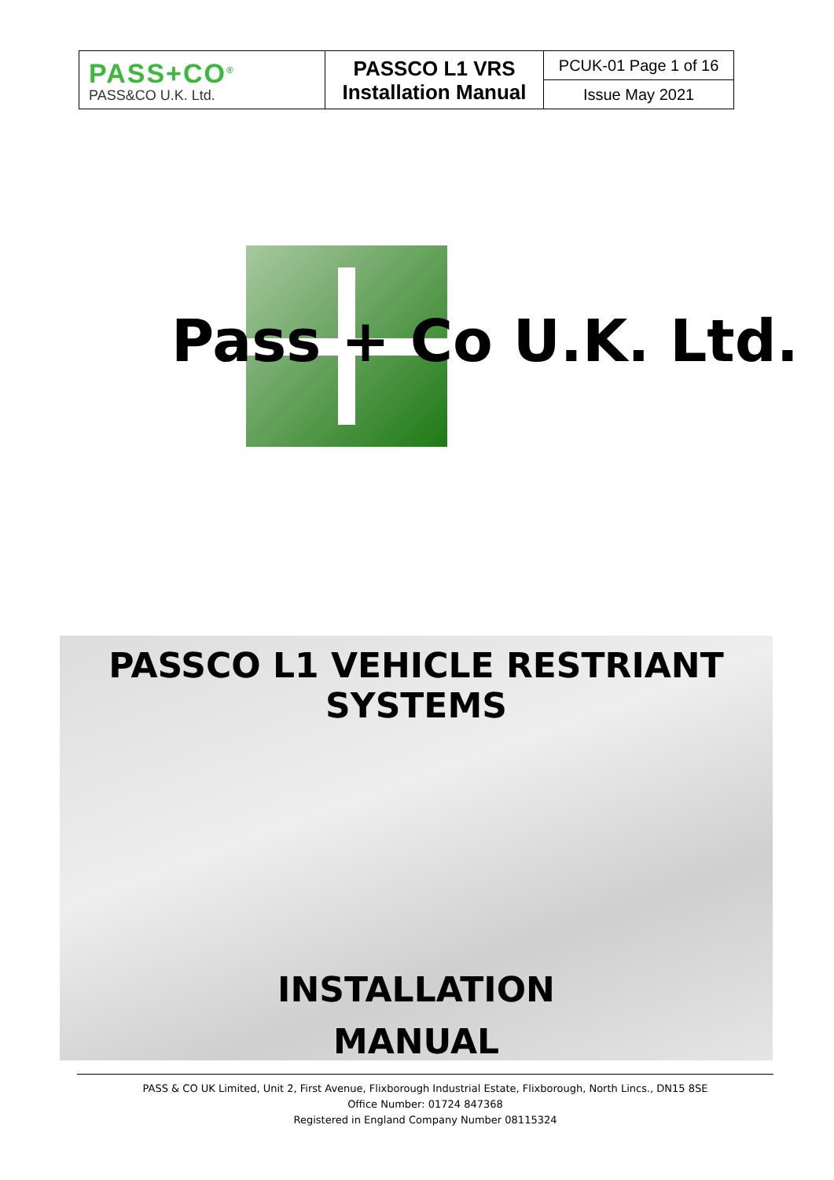| PASS+CO<sup>®</sup> PASS&CO U.K. Ltd. | PASSCO L1 VRS Installation Manual | PCUK-01 Page 1 of 16 |
| | | Issue May 2021 |
Pass + Co U.K. Ltd.
PASSCO L1 VEHICLE RESTRIANT SYSTEMS
INSTALLATION
MANUAL
PASS & CO UK Limited, Unit 2, First Avenue, Flixborough Industrial Estate, Flixborough, North Lincs., DN15 8SE
Office Number: 01724 847368
Registered in England Company Number 08115324